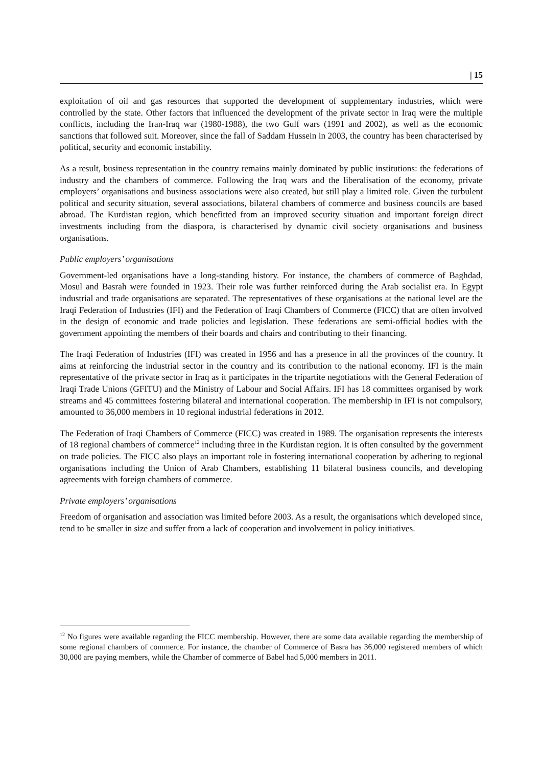| 15
exploitation of oil and gas resources that supported the development of supplementary industries, which were controlled by the state. Other factors that influenced the development of the private sector in Iraq were the multiple conflicts, including the Iran-Iraq war (1980-1988), the two Gulf wars (1991 and 2002), as well as the economic sanctions that followed suit. Moreover, since the fall of Saddam Hussein in 2003, the country has been characterised by political, security and economic instability.
As a result, business representation in the country remains mainly dominated by public institutions: the federations of industry and the chambers of commerce. Following the Iraq wars and the liberalisation of the economy, private employers’ organisations and business associations were also created, but still play a limited role. Given the turbulent political and security situation, several associations, bilateral chambers of commerce and business councils are based abroad. The Kurdistan region, which benefitted from an improved security situation and important foreign direct investments including from the diaspora, is characterised by dynamic civil society organisations and business organisations.
Public employers’ organisations
Government-led organisations have a long-standing history. For instance, the chambers of commerce of Baghdad, Mosul and Basrah were founded in 1923. Their role was further reinforced during the Arab socialist era. In Egypt industrial and trade organisations are separated. The representatives of these organisations at the national level are the Iraqi Federation of Industries (IFI) and the Federation of Iraqi Chambers of Commerce (FICC) that are often involved in the design of economic and trade policies and legislation. These federations are semi-official bodies with the government appointing the members of their boards and chairs and contributing to their financing.
The Iraqi Federation of Industries (IFI) was created in 1956 and has a presence in all the provinces of the country. It aims at reinforcing the industrial sector in the country and its contribution to the national economy. IFI is the main representative of the private sector in Iraq as it participates in the tripartite negotiations with the General Federation of Iraqi Trade Unions (GFITU) and the Ministry of Labour and Social Affairs. IFI has 18 committees organised by work streams and 45 committees fostering bilateral and international cooperation. The membership in IFI is not compulsory, amounted to 36,000 members in 10 regional industrial federations in 2012.
The Federation of Iraqi Chambers of Commerce (FICC) was created in 1989. The organisation represents the interests of 18 regional chambers of commerce<sup>12</sup> including three in the Kurdistan region. It is often consulted by the government on trade policies. The FICC also plays an important role in fostering international cooperation by adhering to regional organisations including the Union of Arab Chambers, establishing 11 bilateral business councils, and developing agreements with foreign chambers of commerce.
Private employers’ organisations
Freedom of organisation and association was limited before 2003. As a result, the organisations which developed since, tend to be smaller in size and suffer from a lack of cooperation and involvement in policy initiatives.
<sup>12</sup> No figures were available regarding the FICC membership. However, there are some data available regarding the membership of some regional chambers of commerce. For instance, the chamber of Commerce of Basra has 36,000 registered members of which 30,000 are paying members, while the Chamber of commerce of Babel had 5,000 members in 2011.